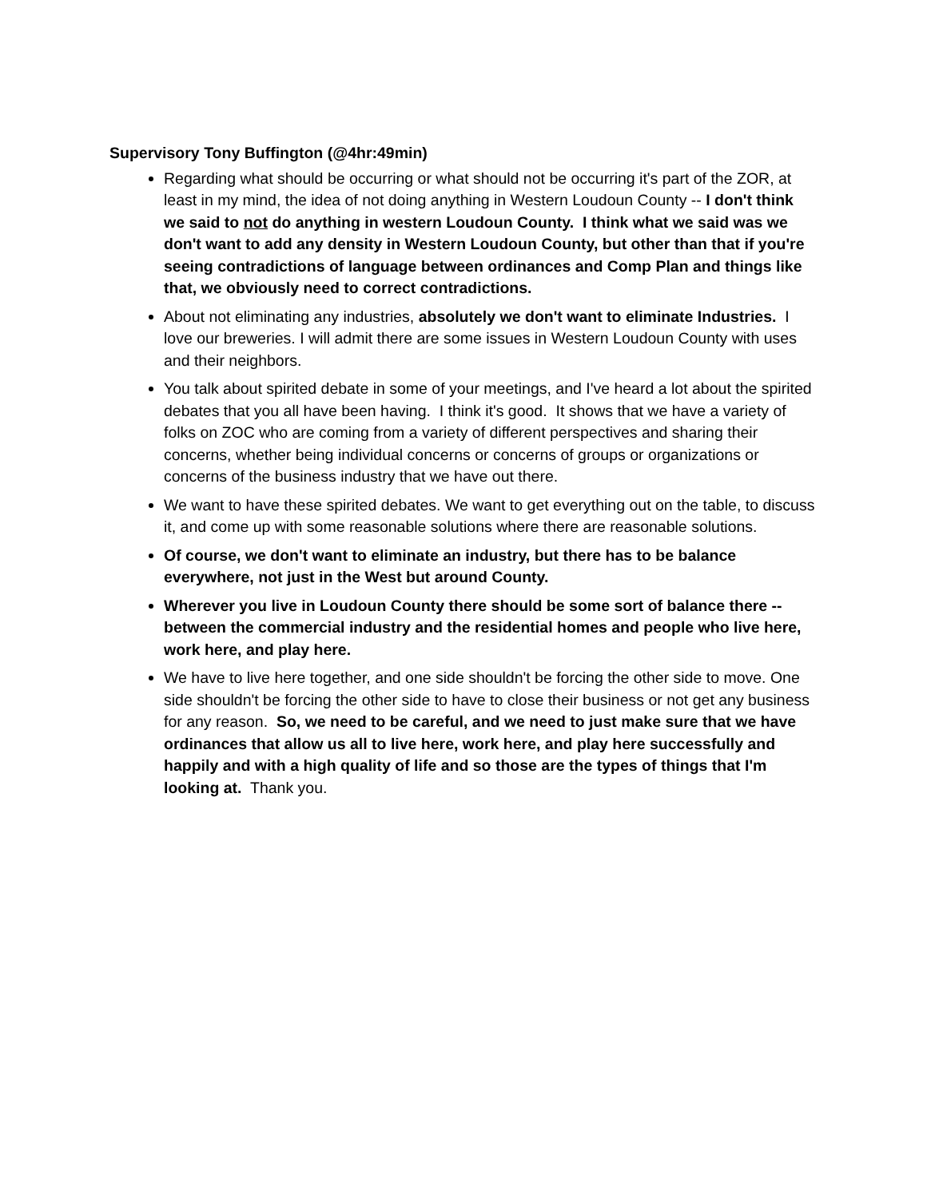Supervisory Tony Buffington (@4hr:49min)
Regarding what should be occurring or what should not be occurring it's part of the ZOR, at least in my mind, the idea of not doing anything in Western Loudoun County -- I don't think we said to not do anything in western Loudoun County. I think what we said was we don't want to add any density in Western Loudoun County, but other than that if you're seeing contradictions of language between ordinances and Comp Plan and things like that, we obviously need to correct contradictions.
About not eliminating any industries, absolutely we don't want to eliminate Industries. I love our breweries. I will admit there are some issues in Western Loudoun County with uses and their neighbors.
You talk about spirited debate in some of your meetings, and I've heard a lot about the spirited debates that you all have been having. I think it's good. It shows that we have a variety of folks on ZOC who are coming from a variety of different perspectives and sharing their concerns, whether being individual concerns or concerns of groups or organizations or concerns of the business industry that we have out there.
We want to have these spirited debates. We want to get everything out on the table, to discuss it, and come up with some reasonable solutions where there are reasonable solutions.
Of course, we don't want to eliminate an industry, but there has to be balance everywhere, not just in the West but around County.
Wherever you live in Loudoun County there should be some sort of balance there -- between the commercial industry and the residential homes and people who live here, work here, and play here.
We have to live here together, and one side shouldn't be forcing the other side to move. One side shouldn't be forcing the other side to have to close their business or not get any business for any reason. So, we need to be careful, and we need to just make sure that we have ordinances that allow us all to live here, work here, and play here successfully and happily and with a high quality of life and so those are the types of things that I'm looking at. Thank you.